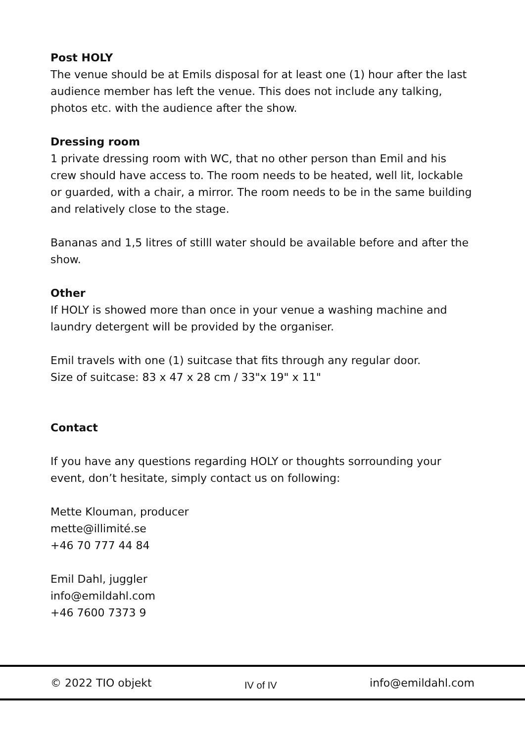Post HOLY
The venue should be at Emils disposal for at least one (1) hour after the last audience member has left the venue. This does not include any talking, photos etc. with the audience after the show.
Dressing room
1 private dressing room with WC, that no other person than Emil and his crew should have access to. The room needs to be heated, well lit, lockable or guarded, with a chair, a mirror. The room needs to be in the same building and relatively close to the stage.
Bananas and 1,5 litres of stilll water should be available before and after the show.
Other
If HOLY is showed more than once in your venue a washing machine and laundry detergent will be provided by the organiser.
Emil travels with one (1) suitcase that fits through any regular door.
Size of suitcase: 83 x 47 x 28 cm / 33"x 19" x 11"
Contact
If you have any questions regarding HOLY or thoughts sorrounding your event, don’t hesitate, simply contact us on following:
Mette Klouman, producer
mette@illimité.se
+46 70 777 44 84
Emil Dahl, juggler
info@emildahl.com
+46 7600 7373 9
© 2022 TIO objekt IV of IV info@emildahl.com